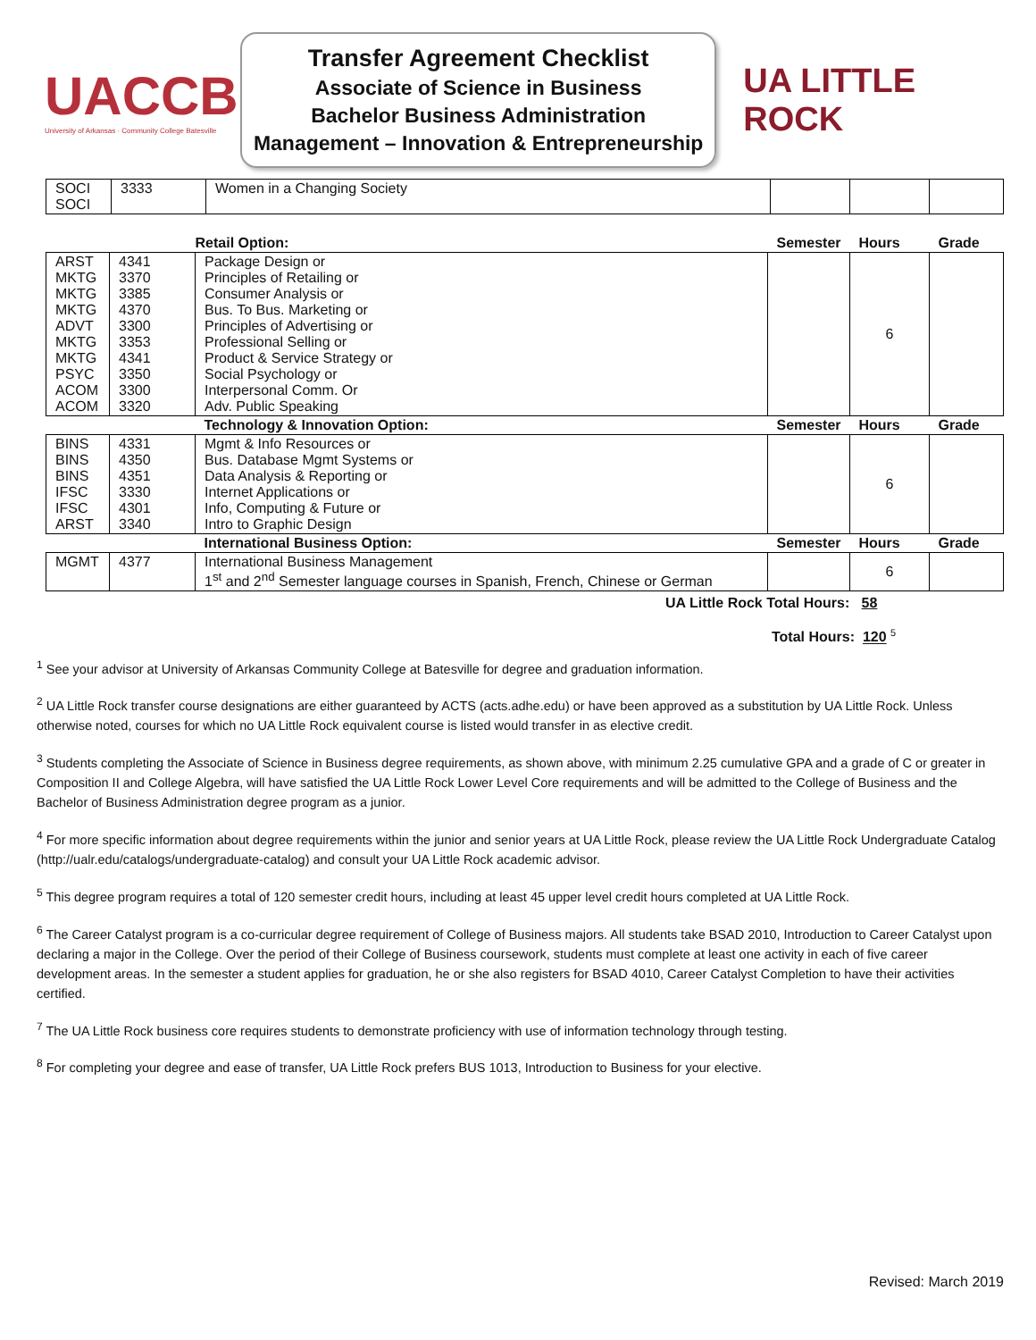UACCB
University of Arkansas · Community College Batesville
Transfer Agreement Checklist
Associate of Science in Business
Bachelor Business Administration
Management – Innovation & Entrepreneurship
UA LITTLE ROCK
| SOCI SOCI | 3333 | Women in a Changing Society | | | |
| | | Retail Option: | Semester | Hours | Grade |
| --- | --- | --- | --- | --- | --- |
| ARST MKTG MKTG MKTG ADVT MKTG MKTG PSYC ACOM ACOM | 4341 3370 3385 4370 3300 3353 4341 3350 3300 3320 | Package Design or Principles of Retailing or Consumer Analysis or Bus. To Bus. Marketing or Principles of Advertising or Professional Selling or Product & Service Strategy or Social Psychology or Interpersonal Comm. Or Adv. Public Speaking | | 6 | |
| | | Technology & Innovation Option: | Semester | Hours | Grade |
| BINS BINS BINS IFSC IFSC ARST | 4331 4350 4351 3330 4301 3340 | Mgmt & Info Resources or Bus. Database Mgmt Systems or Data Analysis & Reporting or Internet Applications or Info, Computing & Future or Intro to Graphic Design | | 6 | |
| | | International Business Option: | Semester | Hours | Grade |
| MGMT | 4377 | International Business Management 1<sup>st</sup> and 2<sup>nd</sup> Semester language courses in Spanish, French, Chinese or German | | 6 | |
UA Little Rock Total Hours: 58
Total Hours: 120 <sup>5</sup>
<sup>1</sup> See your advisor at University of Arkansas Community College at Batesville for degree and graduation information.
<sup>2</sup> UA Little Rock transfer course designations are either guaranteed by ACTS (acts.adhe.edu) or have been approved as a substitution by UA Little Rock. Unless otherwise noted, courses for which no UA Little Rock equivalent course is listed would transfer in as elective credit.
<sup>3</sup> Students completing the Associate of Science in Business degree requirements, as shown above, with minimum 2.25 cumulative GPA and a grade of C or greater in Composition II and College Algebra, will have satisfied the UA Little Rock Lower Level Core requirements and will be admitted to the College of Business and the Bachelor of Business Administration degree program as a junior.
<sup>4</sup> For more specific information about degree requirements within the junior and senior years at UA Little Rock, please review the UA Little Rock Undergraduate Catalog (http://ualr.edu/catalogs/undergraduate-catalog) and consult your UA Little Rock academic advisor.
<sup>5</sup> This degree program requires a total of 120 semester credit hours, including at least 45 upper level credit hours completed at UA Little Rock.
<sup>6</sup> The Career Catalyst program is a co-curricular degree requirement of College of Business majors. All students take BSAD 2010, Introduction to Career Catalyst upon declaring a major in the College. Over the period of their College of Business coursework, students must complete at least one activity in each of five career development areas. In the semester a student applies for graduation, he or she also registers for BSAD 4010, Career Catalyst Completion to have their activities certified.
<sup>7</sup> The UA Little Rock business core requires students to demonstrate proficiency with use of information technology through testing.
<sup>8</sup> For completing your degree and ease of transfer, UA Little Rock prefers BUS 1013, Introduction to Business for your elective.
Revised: March 2019